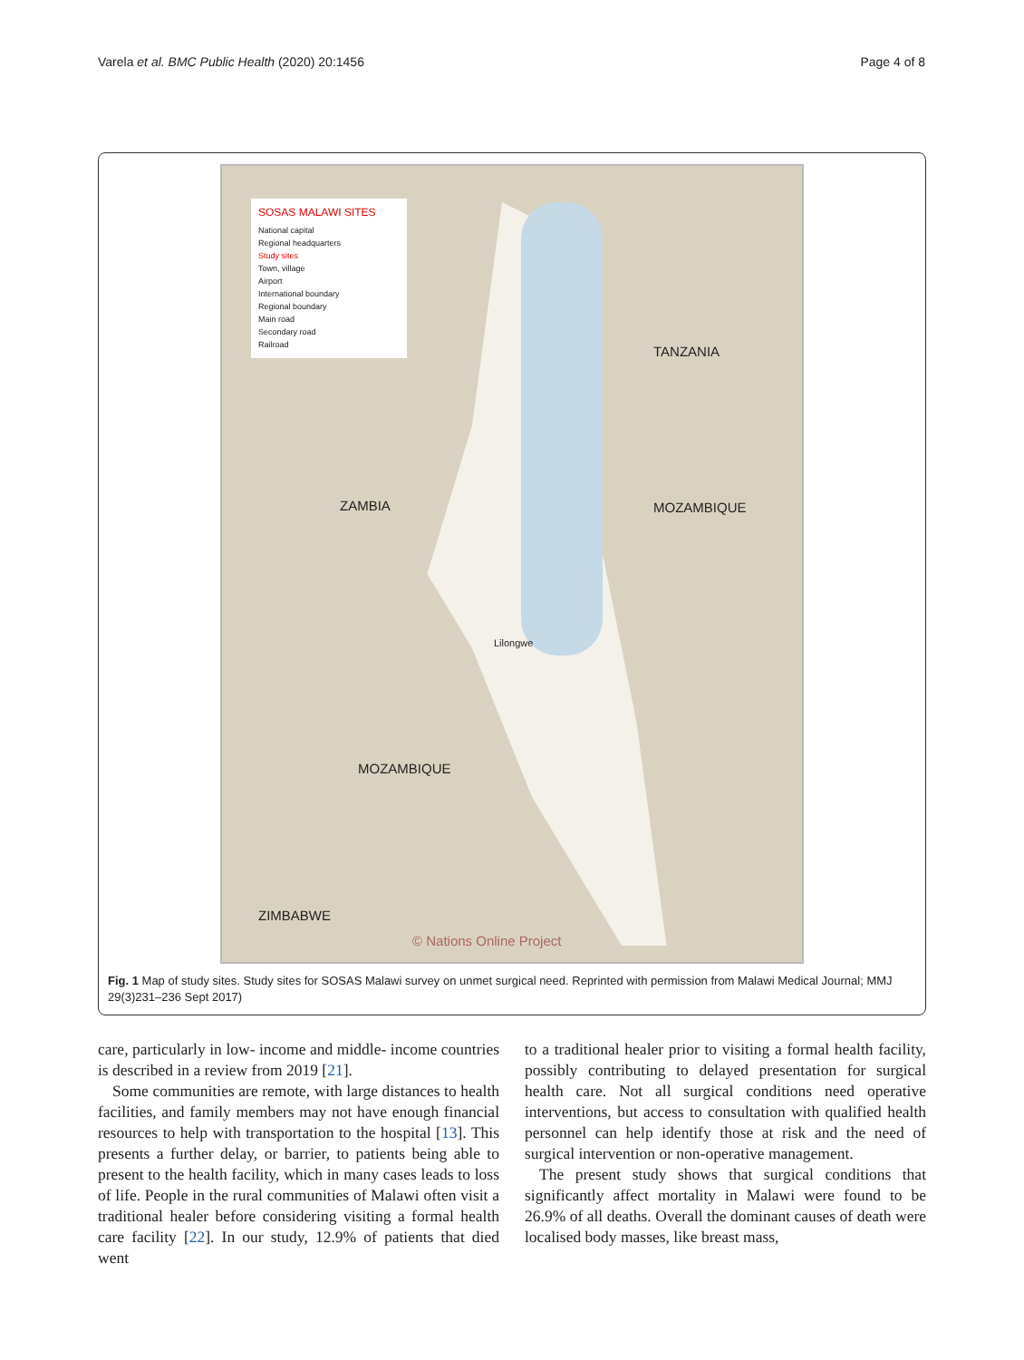Varela et al. BMC Public Health (2020) 20:1456 Page 4 of 8
SOSAS MALAWI SITES
National capital
Regional headquarters
Study sites
Town, village
Airport
International boundary
Regional boundary
Main road
Secondary road
Railroad
ZAMBIA MOZAMBIQUE
TANZANIA
MOZAMBIQUE
ZIMBABWE
Lilongwe
© Nations Online Project
Fig. 1 Map of study sites. Study sites for SOSAS Malawi survey on unmet surgical need. Reprinted with permission from Malawi Medical Journal; MMJ 29(3)231–236 Sept 2017)
care, particularly in low- income and middle- income countries is described in a review from 2019 [21].
Some communities are remote, with large distances to health facilities, and family members may not have enough financial resources to help with transportation to the hospital [13]. This presents a further delay, or barrier, to patients being able to present to the health facility, which in many cases leads to loss of life. People in the rural communities of Malawi often visit a traditional healer before considering visiting a formal health care facility [22]. In our study, 12.9% of patients that died went
to a traditional healer prior to visiting a formal health facility, possibly contributing to delayed presentation for surgical health care. Not all surgical conditions need operative interventions, but access to consultation with qualified health personnel can help identify those at risk and the need of surgical intervention or non-operative management.
The present study shows that surgical conditions that significantly affect mortality in Malawi were found to be 26.9% of all deaths. Overall the dominant causes of death were localised body masses, like breast mass,